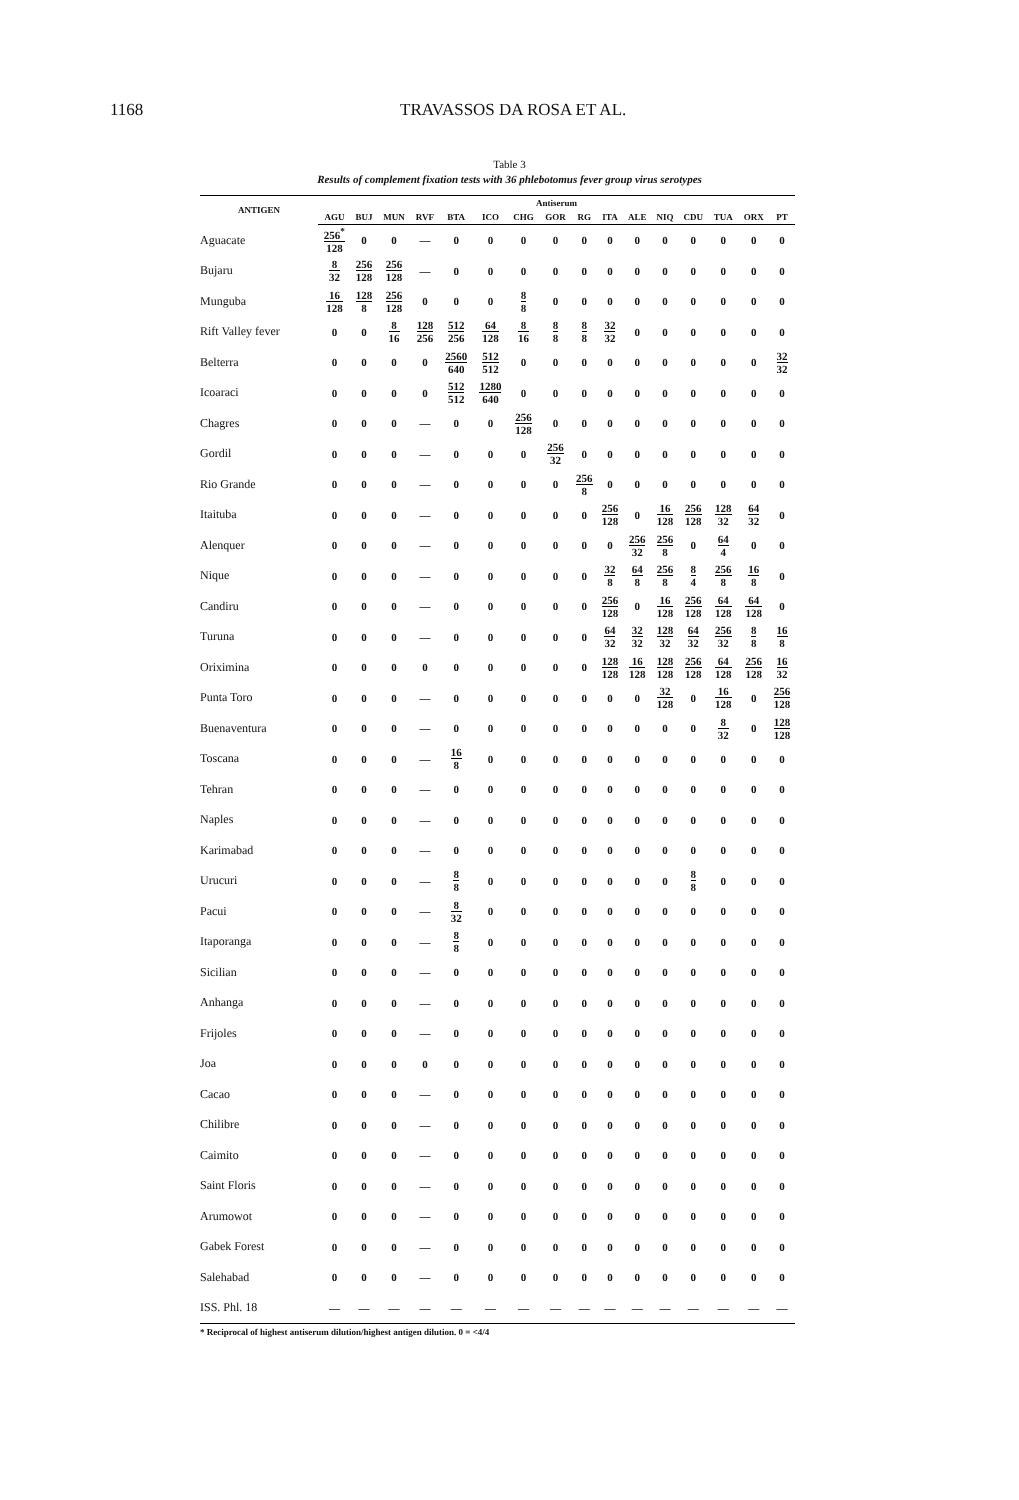1168 TRAVASSOS DA ROSA ET AL.
Table 3
Results of complement fixation tests with 36 phlebotomus fever group virus serotypes
| ANTIGEN | Antiserum | | | | | | | | | | | | | | | |
| --- | --- | --- | --- | --- | --- | --- | --- | --- | --- | --- | --- | --- | --- | --- | --- | --- |
| | AGU | BUJ | MUN | RVF | BTA | ICO | CHG | GOR | RG | ITA | ALE | NIQ | CDU | TUA | ORX | PT |
| Aguacate | 256<sup>*</sup> 128 | 0 | 0 | — | 0 | 0 | 0 | 0 | 0 | 0 | 0 | 0 | 0 | 0 | 0 | 0 |
| Bujaru | 8 32 | 256 128 | 256 128 | — | 0 | 0 | 0 | 0 | 0 | 0 | 0 | 0 | 0 | 0 | 0 | 0 |
| Munguba | 16 128 | 128 8 | 256 128 | 0 | 0 | 0 | 8 8 | 0 | 0 | 0 | 0 | 0 | 0 | 0 | 0 | 0 |
| Rift Valley fever | 0 | 0 | 8 16 | 128 256 | 512 256 | 64 128 | 8 16 | 8 8 | 8 8 | 32 32 | 0 | 0 | 0 | 0 | 0 | 0 |
| Belterra | 0 | 0 | 0 | 0 | 2560 640 | 512 512 | 0 | 0 | 0 | 0 | 0 | 0 | 0 | 0 | 0 | 32 32 |
| Icoaraci | 0 | 0 | 0 | 0 | 512 512 | 1280 640 | 0 | 0 | 0 | 0 | 0 | 0 | 0 | 0 | 0 | 0 |
| Chagres | 0 | 0 | 0 | — | 0 | 0 | 256 128 | 0 | 0 | 0 | 0 | 0 | 0 | 0 | 0 | 0 |
| Gordil | 0 | 0 | 0 | — | 0 | 0 | 0 | 256 32 | 0 | 0 | 0 | 0 | 0 | 0 | 0 | 0 |
| Rio Grande | 0 | 0 | 0 | — | 0 | 0 | 0 | 0 | 256 8 | 0 | 0 | 0 | 0 | 0 | 0 | 0 |
| Itaituba | 0 | 0 | 0 | — | 0 | 0 | 0 | 0 | 0 | 256 128 | 0 | 16 128 | 256 128 | 128 32 | 64 32 | 0 |
| Alenquer | 0 | 0 | 0 | — | 0 | 0 | 0 | 0 | 0 | 0 | 256 32 | 256 8 | 0 | 64 4 | 0 | 0 |
| Nique | 0 | 0 | 0 | — | 0 | 0 | 0 | 0 | 0 | 32 8 | 64 8 | 256 8 | 8 4 | 256 8 | 16 8 | 0 |
| Candiru | 0 | 0 | 0 | — | 0 | 0 | 0 | 0 | 0 | 256 128 | 0 | 16 128 | 256 128 | 64 128 | 64 128 | 0 |
| Turuna | 0 | 0 | 0 | — | 0 | 0 | 0 | 0 | 0 | 64 32 | 32 32 | 128 32 | 64 32 | 256 32 | 8 8 | 16 8 |
| Oriximina | 0 | 0 | 0 | 0 | 0 | 0 | 0 | 0 | 0 | 128 128 | 16 128 | 128 128 | 256 128 | 64 128 | 256 128 | 16 32 |
| Punta Toro | 0 | 0 | 0 | — | 0 | 0 | 0 | 0 | 0 | 0 | 0 | 32 128 | 0 | 16 128 | 0 | 256 128 |
| Buenaventura | 0 | 0 | 0 | — | 0 | 0 | 0 | 0 | 0 | 0 | 0 | 0 | 0 | 8 32 | 0 | 128 128 |
| Toscana | 0 | 0 | 0 | — | 16 8 | 0 | 0 | 0 | 0 | 0 | 0 | 0 | 0 | 0 | 0 | 0 |
| Tehran | 0 | 0 | 0 | — | 0 | 0 | 0 | 0 | 0 | 0 | 0 | 0 | 0 | 0 | 0 | 0 |
| Naples | 0 | 0 | 0 | — | 0 | 0 | 0 | 0 | 0 | 0 | 0 | 0 | 0 | 0 | 0 | 0 |
| Karimabad | 0 | 0 | 0 | — | 0 | 0 | 0 | 0 | 0 | 0 | 0 | 0 | 0 | 0 | 0 | 0 |
| Urucuri | 0 | 0 | 0 | — | 8 8 | 0 | 0 | 0 | 0 | 0 | 0 | 0 | 8 8 | 0 | 0 | 0 |
| Pacui | 0 | 0 | 0 | — | 8 32 | 0 | 0 | 0 | 0 | 0 | 0 | 0 | 0 | 0 | 0 | 0 |
| Itaporanga | 0 | 0 | 0 | — | 8 8 | 0 | 0 | 0 | 0 | 0 | 0 | 0 | 0 | 0 | 0 | 0 |
| Sicilian | 0 | 0 | 0 | — | 0 | 0 | 0 | 0 | 0 | 0 | 0 | 0 | 0 | 0 | 0 | 0 |
| Anhanga | 0 | 0 | 0 | — | 0 | 0 | 0 | 0 | 0 | 0 | 0 | 0 | 0 | 0 | 0 | 0 |
| Frijoles | 0 | 0 | 0 | — | 0 | 0 | 0 | 0 | 0 | 0 | 0 | 0 | 0 | 0 | 0 | 0 |
| Joa | 0 | 0 | 0 | 0 | 0 | 0 | 0 | 0 | 0 | 0 | 0 | 0 | 0 | 0 | 0 | 0 |
| Cacao | 0 | 0 | 0 | — | 0 | 0 | 0 | 0 | 0 | 0 | 0 | 0 | 0 | 0 | 0 | 0 |
| Chilibre | 0 | 0 | 0 | — | 0 | 0 | 0 | 0 | 0 | 0 | 0 | 0 | 0 | 0 | 0 | 0 |
| Caimito | 0 | 0 | 0 | — | 0 | 0 | 0 | 0 | 0 | 0 | 0 | 0 | 0 | 0 | 0 | 0 |
| Saint Floris | 0 | 0 | 0 | — | 0 | 0 | 0 | 0 | 0 | 0 | 0 | 0 | 0 | 0 | 0 | 0 |
| Arumowot | 0 | 0 | 0 | — | 0 | 0 | 0 | 0 | 0 | 0 | 0 | 0 | 0 | 0 | 0 | 0 |
| Gabek Forest | 0 | 0 | 0 | — | 0 | 0 | 0 | 0 | 0 | 0 | 0 | 0 | 0 | 0 | 0 | 0 |
| Salehabad | 0 | 0 | 0 | — | 0 | 0 | 0 | 0 | 0 | 0 | 0 | 0 | 0 | 0 | 0 | 0 |
| ISS. Phl. 18 | — | — | — | — | — | — | — | — | — | — | — | — | — | — | — | — |
* Reciprocal of highest antiserum dilution/highest antigen dilution. 0 = <4/4